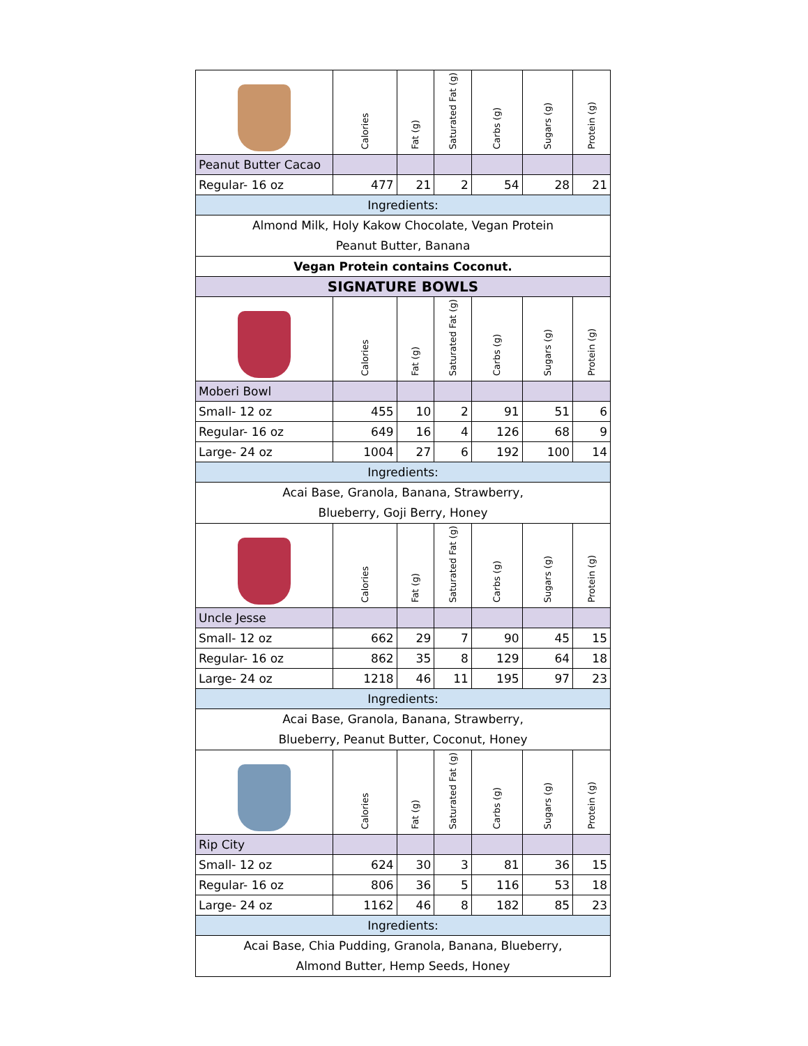| | Calories | Fat (g) | Saturated Fat (g) | Carbs (g) | Sugars (g) | Protein (g) |
| --- | --- | --- | --- | --- | --- | --- |
| Peanut Butter Cacao | | | | | | |
| Regular- 16 oz | 477 | 21 | 2 | 54 | 28 | 21 |
| Ingredients: | | | | | | |
| Almond Milk, Holy Kakow Chocolate, Vegan Protein Peanut Butter, Banana | | | | | | |
| Vegan Protein contains Coconut. | | | | | | |
| SIGNATURE BOWLS | | | | | | |
| | Calories | Fat (g) | Saturated Fat (g) | Carbs (g) | Sugars (g) | Protein (g) |
| Moberi Bowl | | | | | | |
| Small- 12 oz | 455 | 10 | 2 | 91 | 51 | 6 |
| Regular- 16 oz | 649 | 16 | 4 | 126 | 68 | 9 |
| Large- 24 oz | 1004 | 27 | 6 | 192 | 100 | 14 |
| Ingredients: | | | | | | |
| Acai Base, Granola, Banana, Strawberry, Blueberry, Goji Berry, Honey | | | | | | |
| | Calories | Fat (g) | Saturated Fat (g) | Carbs (g) | Sugars (g) | Protein (g) |
| Uncle Jesse | | | | | | |
| Small- 12 oz | 662 | 29 | 7 | 90 | 45 | 15 |
| Regular- 16 oz | 862 | 35 | 8 | 129 | 64 | 18 |
| Large- 24 oz | 1218 | 46 | 11 | 195 | 97 | 23 |
| Ingredients: | | | | | | |
| Acai Base, Granola, Banana, Strawberry, Blueberry, Peanut Butter, Coconut, Honey | | | | | | |
| | Calories | Fat (g) | Saturated Fat (g) | Carbs (g) | Sugars (g) | Protein (g) |
| Rip City | | | | | | |
| Small- 12 oz | 624 | 30 | 3 | 81 | 36 | 15 |
| Regular- 16 oz | 806 | 36 | 5 | 116 | 53 | 18 |
| Large- 24 oz | 1162 | 46 | 8 | 182 | 85 | 23 |
| Ingredients: | | | | | | |
| Acai Base, Chia Pudding, Granola, Banana, Blueberry, Almond Butter, Hemp Seeds, Honey | | | | | | |